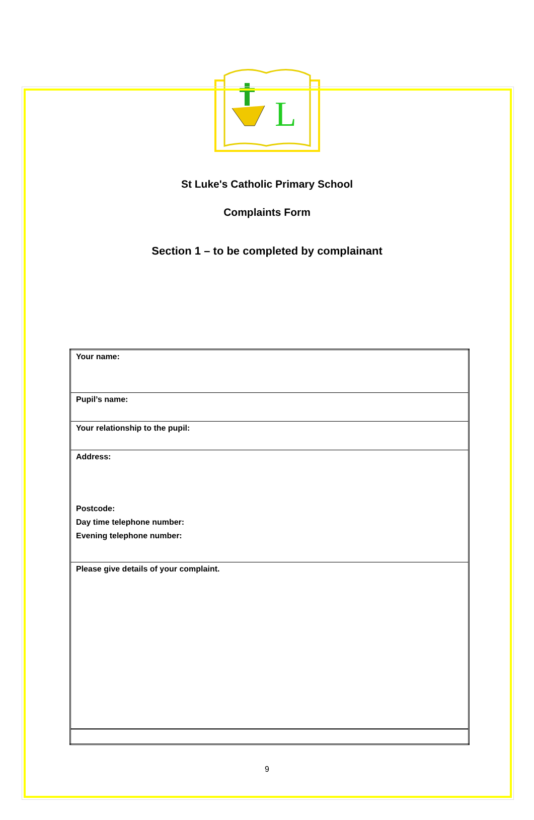L
St Luke's Catholic Primary School
Complaints Form
Section 1 – to be completed by complainant
| Your name: |
| Pupil’s name: |
| Your relationship to the pupil: |
| Address: Postcode: Day time telephone number: Evening telephone number: |
| Please give details of your complaint. |
9